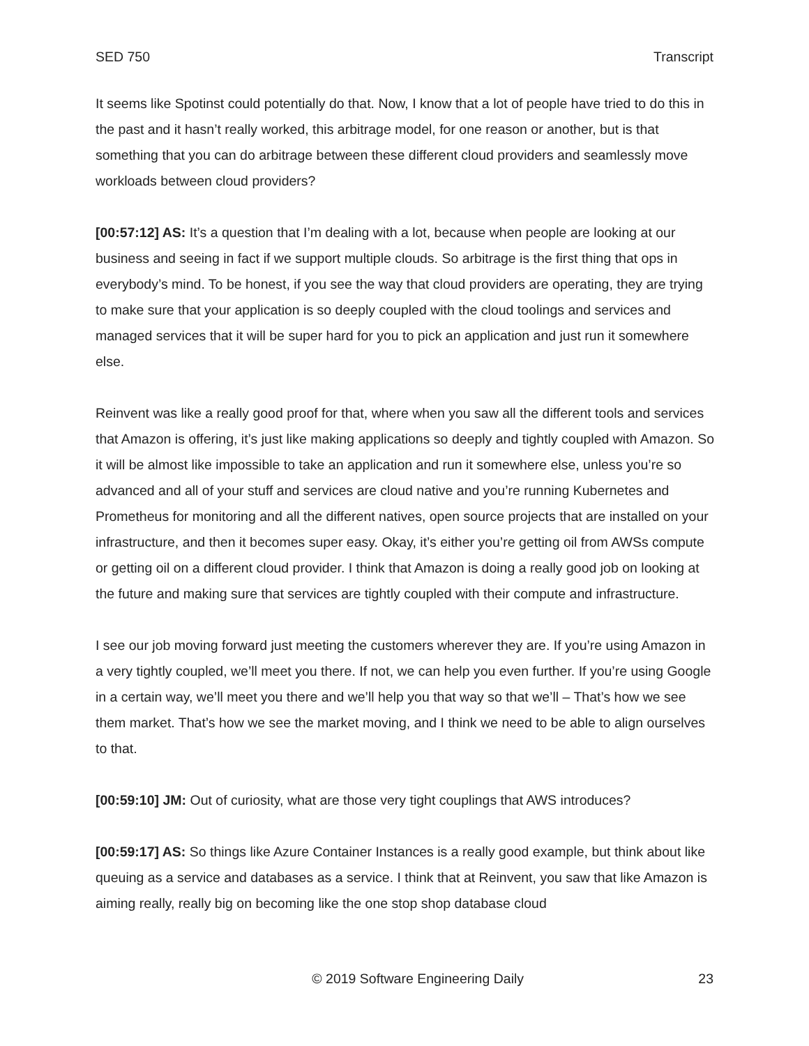SED 750 Transcript
It seems like Spotinst could potentially do that. Now, I know that a lot of people have tried to do this in the past and it hasn’t really worked, this arbitrage model, for one reason or another, but is that something that you can do arbitrage between these different cloud providers and seamlessly move workloads between cloud providers?
[00:57:12] AS: It’s a question that I’m dealing with a lot, because when people are looking at our business and seeing in fact if we support multiple clouds. So arbitrage is the first thing that ops in everybody’s mind. To be honest, if you see the way that cloud providers are operating, they are trying to make sure that your application is so deeply coupled with the cloud toolings and services and managed services that it will be super hard for you to pick an application and just run it somewhere else.
Reinvent was like a really good proof for that, where when you saw all the different tools and services that Amazon is offering, it’s just like making applications so deeply and tightly coupled with Amazon. So it will be almost like impossible to take an application and run it somewhere else, unless you’re so advanced and all of your stuff and services are cloud native and you’re running Kubernetes and Prometheus for monitoring and all the different natives, open source projects that are installed on your infrastructure, and then it becomes super easy. Okay, it’s either you’re getting oil from AWSs compute or getting oil on a different cloud provider. I think that Amazon is doing a really good job on looking at the future and making sure that services are tightly coupled with their compute and infrastructure.
I see our job moving forward just meeting the customers wherever they are. If you’re using Amazon in a very tightly coupled, we’ll meet you there. If not, we can help you even further. If you’re using Google in a certain way, we’ll meet you there and we’ll help you that way so that we’ll – That’s how we see them market. That’s how we see the market moving, and I think we need to be able to align ourselves to that.
[00:59:10] JM: Out of curiosity, what are those very tight couplings that AWS introduces?
[00:59:17] AS: So things like Azure Container Instances is a really good example, but think about like queuing as a service and databases as a service. I think that at Reinvent, you saw that like Amazon is aiming really, really big on becoming like the one stop shop database cloud
© 2019 Software Engineering Daily 23